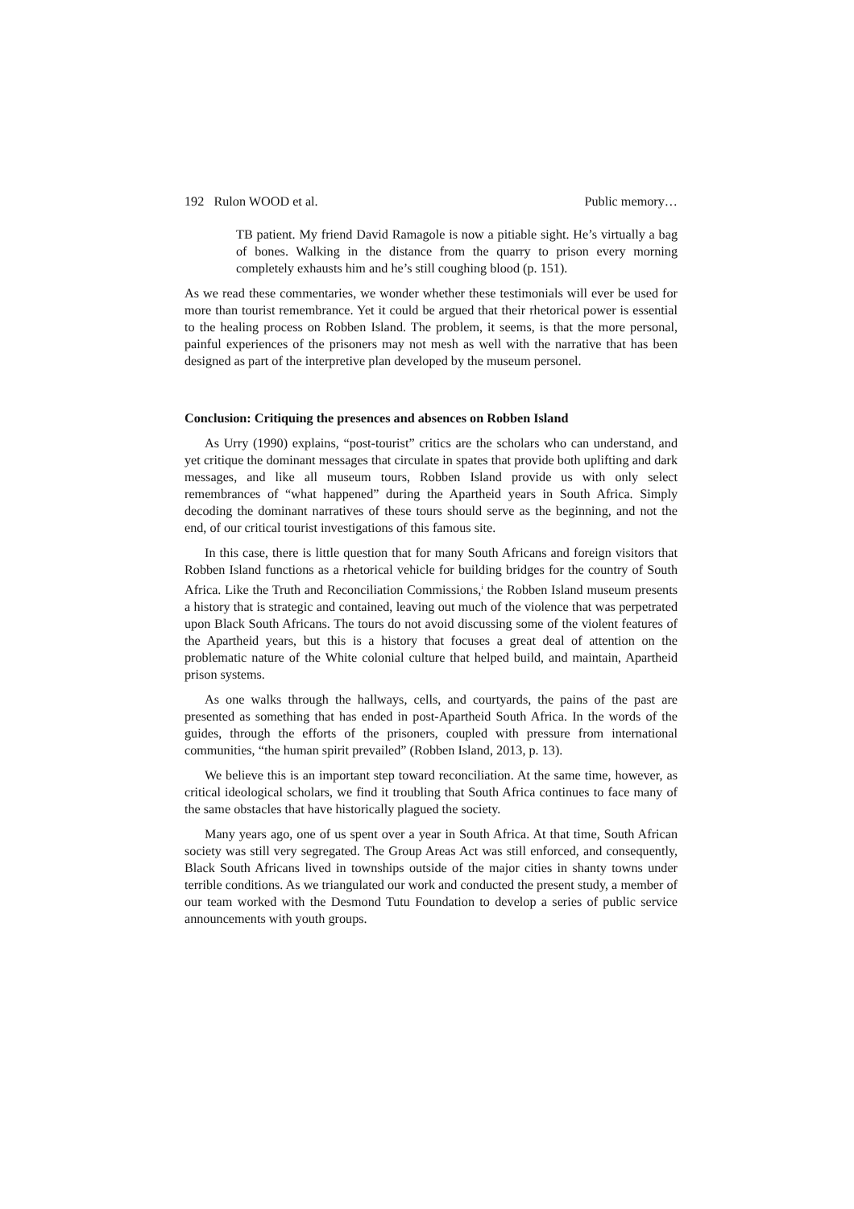192 Rulon WOOD et al. Public memory…
TB patient. My friend David Ramagole is now a pitiable sight. He’s virtually a bag of bones. Walking in the distance from the quarry to prison every morning completely exhausts him and he’s still coughing blood (p. 151).
As we read these commentaries, we wonder whether these testimonials will ever be used for more than tourist remembrance. Yet it could be argued that their rhetorical power is essential to the healing process on Robben Island. The problem, it seems, is that the more personal, painful experiences of the prisoners may not mesh as well with the narrative that has been designed as part of the interpretive plan developed by the museum personel.
Conclusion: Critiquing the presences and absences on Robben Island
As Urry (1990) explains, “post-tourist” critics are the scholars who can understand, and yet critique the dominant messages that circulate in spates that provide both uplifting and dark messages, and like all museum tours, Robben Island provide us with only select remembrances of “what happened” during the Apartheid years in South Africa. Simply decoding the dominant narratives of these tours should serve as the beginning, and not the end, of our critical tourist investigations of this famous site.
In this case, there is little question that for many South Africans and foreign visitors that Robben Island functions as a rhetorical vehicle for building bridges for the country of South Africa. Like the Truth and Reconciliation Commissions,<sup>i</sup> the Robben Island museum presents a history that is strategic and contained, leaving out much of the violence that was perpetrated upon Black South Africans. The tours do not avoid discussing some of the violent features of the Apartheid years, but this is a history that focuses a great deal of attention on the problematic nature of the White colonial culture that helped build, and maintain, Apartheid prison systems.
As one walks through the hallways, cells, and courtyards, the pains of the past are presented as something that has ended in post-Apartheid South Africa. In the words of the guides, through the efforts of the prisoners, coupled with pressure from international communities, “the human spirit prevailed” (Robben Island, 2013, p. 13).
We believe this is an important step toward reconciliation. At the same time, however, as critical ideological scholars, we find it troubling that South Africa continues to face many of the same obstacles that have historically plagued the society.
Many years ago, one of us spent over a year in South Africa. At that time, South African society was still very segregated. The Group Areas Act was still enforced, and consequently, Black South Africans lived in townships outside of the major cities in shanty towns under terrible conditions. As we triangulated our work and conducted the present study, a member of our team worked with the Desmond Tutu Foundation to develop a series of public service announcements with youth groups.